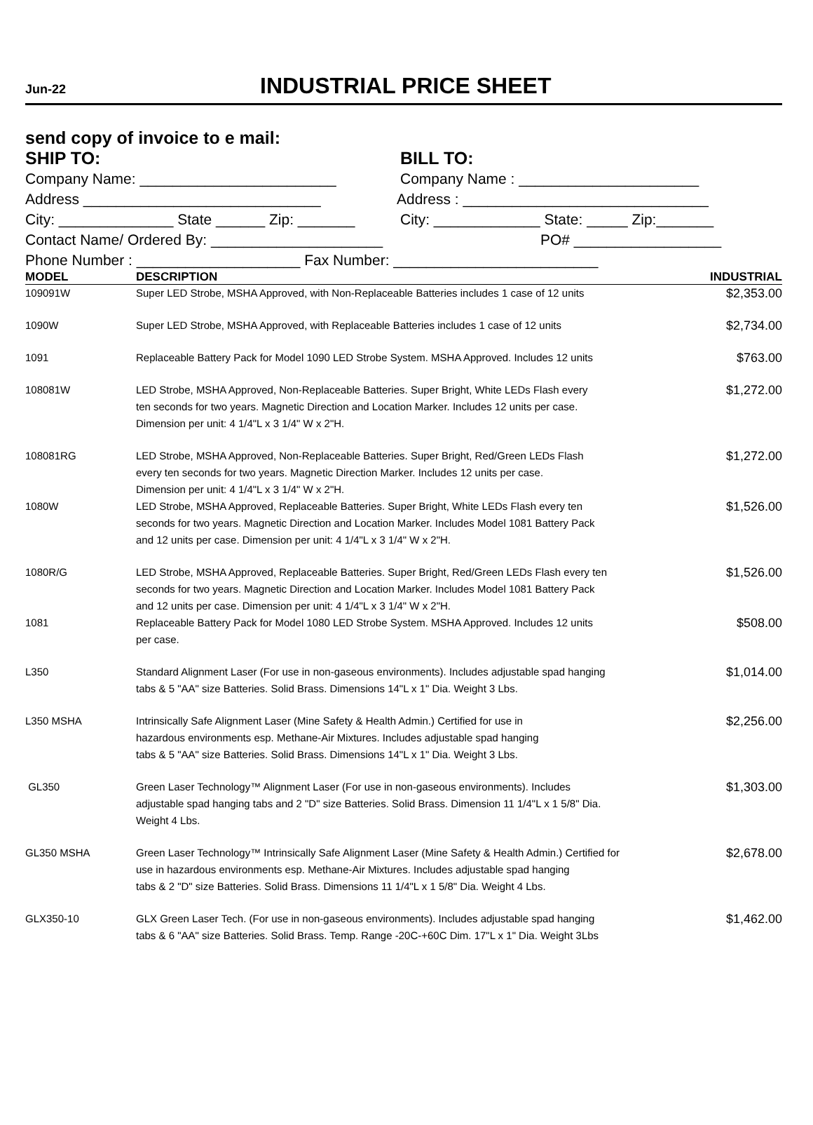Jun-22
INDUSTRIAL PRICE SHEET
send copy of invoice to e mail:
SHIP TO:
BILL TO:
Company Name: ________________________
Company Name : ______________________
Address _____________________________
Address : ______________________________
City: ______________ State ______ Zip: _______
City: _____________ State: _____ Zip:_______
Contact Name/ Ordered By: _____________________
PO# __________________
Phone Number : ____________________ Fax Number: _________________________
| MODEL | DESCRIPTION | INDUSTRIAL |
| --- | --- | --- |
| 109091W | Super LED Strobe, MSHA Approved, with Non-Replaceable Batteries includes 1 case of 12 units | $2,353.00 |
| 1090W | Super LED Strobe, MSHA Approved, with Replaceable Batteries includes 1 case of 12 units | $2,734.00 |
| 1091 | Replaceable Battery Pack for Model 1090 LED Strobe System. MSHA Approved. Includes 12 units | $763.00 |
| 108081W | LED Strobe, MSHA Approved, Non-Replaceable Batteries. Super Bright, White LEDs Flash every ten seconds for two years. Magnetic Direction and Location Marker. Includes 12 units per case. Dimension per unit: 4 1/4"L x 3 1/4" W x 2"H. | $1,272.00 |
| 108081RG | LED Strobe, MSHA Approved, Non-Replaceable Batteries. Super Bright, Red/Green LEDs Flash every ten seconds for two years. Magnetic Direction Marker. Includes 12 units per case. Dimension per unit: 4 1/4"L x 3 1/4" W x 2"H. | $1,272.00 |
| 1080W | LED Strobe, MSHA Approved, Replaceable Batteries. Super Bright, White LEDs Flash every ten seconds for two years. Magnetic Direction and Location Marker. Includes Model 1081 Battery Pack and 12 units per case. Dimension per unit: 4 1/4"L x 3 1/4" W x 2"H. | $1,526.00 |
| 1080R/G | LED Strobe, MSHA Approved, Replaceable Batteries. Super Bright, Red/Green LEDs Flash every ten seconds for two years. Magnetic Direction and Location Marker. Includes Model 1081 Battery Pack and 12 units per case. Dimension per unit: 4 1/4"L x 3 1/4" W x 2"H. | $1,526.00 |
| 1081 | Replaceable Battery Pack for Model 1080 LED Strobe System. MSHA Approved. Includes 12 units per case. | $508.00 |
| L350 | Standard Alignment Laser (For use in non-gaseous environments). Includes adjustable spad hanging tabs & 5 "AA" size Batteries. Solid Brass. Dimensions 14"L x 1" Dia. Weight 3 Lbs. | $1,014.00 |
| L350 MSHA | Intrinsically Safe Alignment Laser (Mine Safety & Health Admin.) Certified for use in hazardous environments esp. Methane-Air Mixtures. Includes adjustable spad hanging tabs & 5 "AA" size Batteries. Solid Brass. Dimensions 14"L x 1" Dia. Weight 3 Lbs. | $2,256.00 |
| GL350 | Green Laser Technology™ Alignment Laser (For use in non-gaseous environments). Includes adjustable spad hanging tabs and 2 "D" size Batteries. Solid Brass. Dimension 11 1/4"L x 1 5/8" Dia. Weight 4 Lbs. | $1,303.00 |
| GL350 MSHA | Green Laser Technology™ Intrinsically Safe Alignment Laser (Mine Safety & Health Admin.) Certified for use in hazardous environments esp. Methane-Air Mixtures. Includes adjustable spad hanging tabs & 2 "D" size Batteries. Solid Brass. Dimensions 11 1/4"L x 1 5/8" Dia. Weight 4 Lbs. | $2,678.00 |
| GLX350-10 | GLX Green Laser Tech. (For use in non-gaseous environments). Includes adjustable spad hanging tabs & 6 "AA" size Batteries. Solid Brass. Temp. Range -20C-+60C Dim. 17"L x 1" Dia. Weight 3Lbs | $1,462.00 |